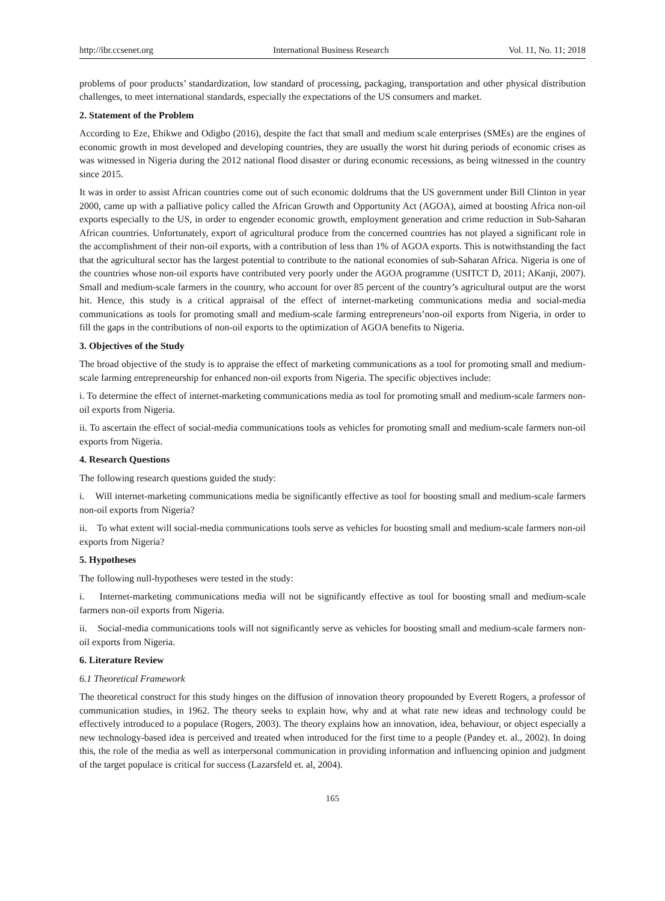http://ibr.ccsenet.org International Business Research Vol. 11, No. 11; 2018
problems of poor products’ standardization, low standard of processing, packaging, transportation and other physical distribution challenges, to meet international standards, especially the expectations of the US consumers and market.
2. Statement of the Problem
According to Eze, Ehikwe and Odigbo (2016), despite the fact that small and medium scale enterprises (SMEs) are the engines of economic growth in most developed and developing countries, they are usually the worst hit during periods of economic crises as was witnessed in Nigeria during the 2012 national flood disaster or during economic recessions, as being witnessed in the country since 2015.
It was in order to assist African countries come out of such economic doldrums that the US government under Bill Clinton in year 2000, came up with a palliative policy called the African Growth and Opportunity Act (AGOA), aimed at boosting Africa non-oil exports especially to the US, in order to engender economic growth, employment generation and crime reduction in Sub-Saharan African countries. Unfortunately, export of agricultural produce from the concerned countries has not played a significant role in the accomplishment of their non-oil exports, with a contribution of less than 1% of AGOA exports. This is notwithstanding the fact that the agricultural sector has the largest potential to contribute to the national economies of sub-Saharan Africa. Nigeria is one of the countries whose non-oil exports have contributed very poorly under the AGOA programme (USITCT D, 2011; AKanji, 2007). Small and medium-scale farmers in the country, who account for over 85 percent of the country’s agricultural output are the worst hit. Hence, this study is a critical appraisal of the effect of internet-marketing communications media and social-media communications as tools for promoting small and medium-scale farming entrepreneurs’non-oil exports from Nigeria, in order to fill the gaps in the contributions of non-oil exports to the optimization of AGOA benefits to Nigeria.
3. Objectives of the Study
The broad objective of the study is to appraise the effect of marketing communications as a tool for promoting small and medium-scale farming entrepreneurship for enhanced non-oil exports from Nigeria. The specific objectives include:
i. To determine the effect of internet-marketing communications media as tool for promoting small and medium-scale farmers non-oil exports from Nigeria.
ii. To ascertain the effect of social-media communications tools as vehicles for promoting small and medium-scale farmers non-oil exports from Nigeria.
4. Research Questions
The following research questions guided the study:
i. Will internet-marketing communications media be significantly effective as tool for boosting small and medium-scale farmers non-oil exports from Nigeria?
ii. To what extent will social-media communications tools serve as vehicles for boosting small and medium-scale farmers non-oil exports from Nigeria?
5. Hypotheses
The following null-hypotheses were tested in the study:
i. Internet-marketing communications media will not be significantly effective as tool for boosting small and medium-scale farmers non-oil exports from Nigeria.
ii. Social-media communications tools will not significantly serve as vehicles for boosting small and medium-scale farmers non-oil exports from Nigeria.
6. Literature Review
6.1 Theoretical Framework
The theoretical construct for this study hinges on the diffusion of innovation theory propounded by Everett Rogers, a professor of communication studies, in 1962. The theory seeks to explain how, why and at what rate new ideas and technology could be effectively introduced to a populace (Rogers, 2003). The theory explains how an innovation, idea, behaviour, or object especially a new technology-based idea is perceived and treated when introduced for the first time to a people (Pandey et. al., 2002). In doing this, the role of the media as well as interpersonal communication in providing information and influencing opinion and judgment of the target populace is critical for success (Lazarsfeld et. al, 2004).
165